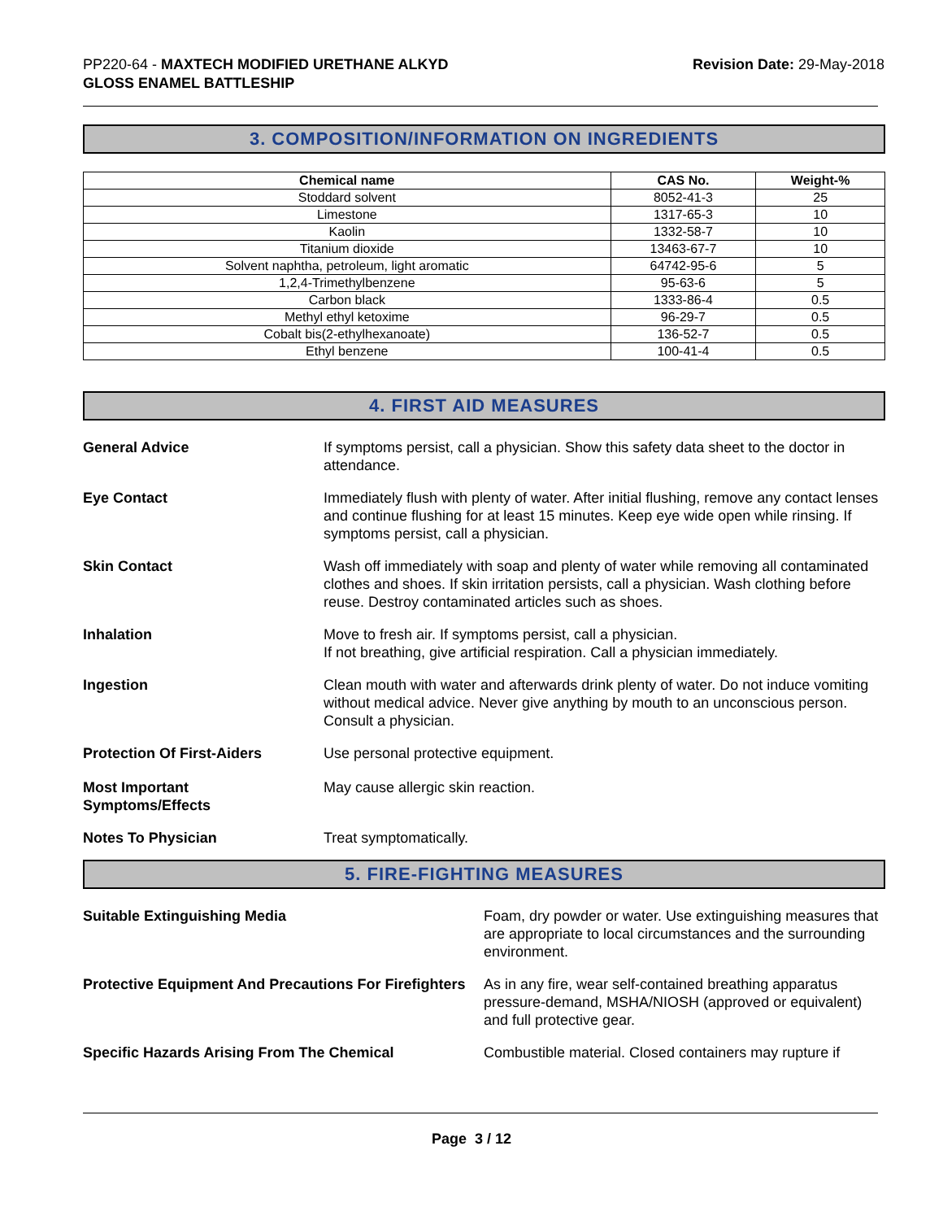PP220-64 - MAXTECH MODIFIED URETHANE ALKYD
GLOSS ENAMEL BATTLESHIP
Revision Date: 29-May-2018
3. COMPOSITION/INFORMATION ON INGREDIENTS
| Chemical name | CAS No. | Weight-% |
| --- | --- | --- |
| Stoddard solvent | 8052-41-3 | 25 |
| Limestone | 1317-65-3 | 10 |
| Kaolin | 1332-58-7 | 10 |
| Titanium dioxide | 13463-67-7 | 10 |
| Solvent naphtha, petroleum, light aromatic | 64742-95-6 | 5 |
| 1,2,4-Trimethylbenzene | 95-63-6 | 5 |
| Carbon black | 1333-86-4 | 0.5 |
| Methyl ethyl ketoxime | 96-29-7 | 0.5 |
| Cobalt bis(2-ethylhexanoate) | 136-52-7 | 0.5 |
| Ethyl benzene | 100-41-4 | 0.5 |
4. FIRST AID MEASURES
General Advice If symptoms persist, call a physician. Show this safety data sheet to the doctor in attendance.
Eye Contact Immediately flush with plenty of water. After initial flushing, remove any contact lenses and continue flushing for at least 15 minutes. Keep eye wide open while rinsing. If symptoms persist, call a physician.
Skin Contact Wash off immediately with soap and plenty of water while removing all contaminated clothes and shoes. If skin irritation persists, call a physician. Wash clothing before reuse. Destroy contaminated articles such as shoes.
Inhalation Move to fresh air. If symptoms persist, call a physician.
If not breathing, give artificial respiration. Call a physician immediately.
Ingestion Clean mouth with water and afterwards drink plenty of water. Do not induce vomiting without medical advice. Never give anything by mouth to an unconscious person. Consult a physician.
Protection Of First-Aiders Use personal protective equipment.
Most Important
Symptoms/Effects
May cause allergic skin reaction.
Notes To Physician Treat symptomatically.
5. FIRE-FIGHTING MEASURES
Suitable Extinguishing Media Foam, dry powder or water. Use extinguishing measures that are appropriate to local circumstances and the surrounding environment.
Protective Equipment And Precautions For Firefighters
As in any fire, wear self-contained breathing apparatus pressure-demand, MSHA/NIOSH (approved or equivalent) and full protective gear.
Specific Hazards Arising From The Chemical Combustible material. Closed containers may rupture if
Page 3 / 12